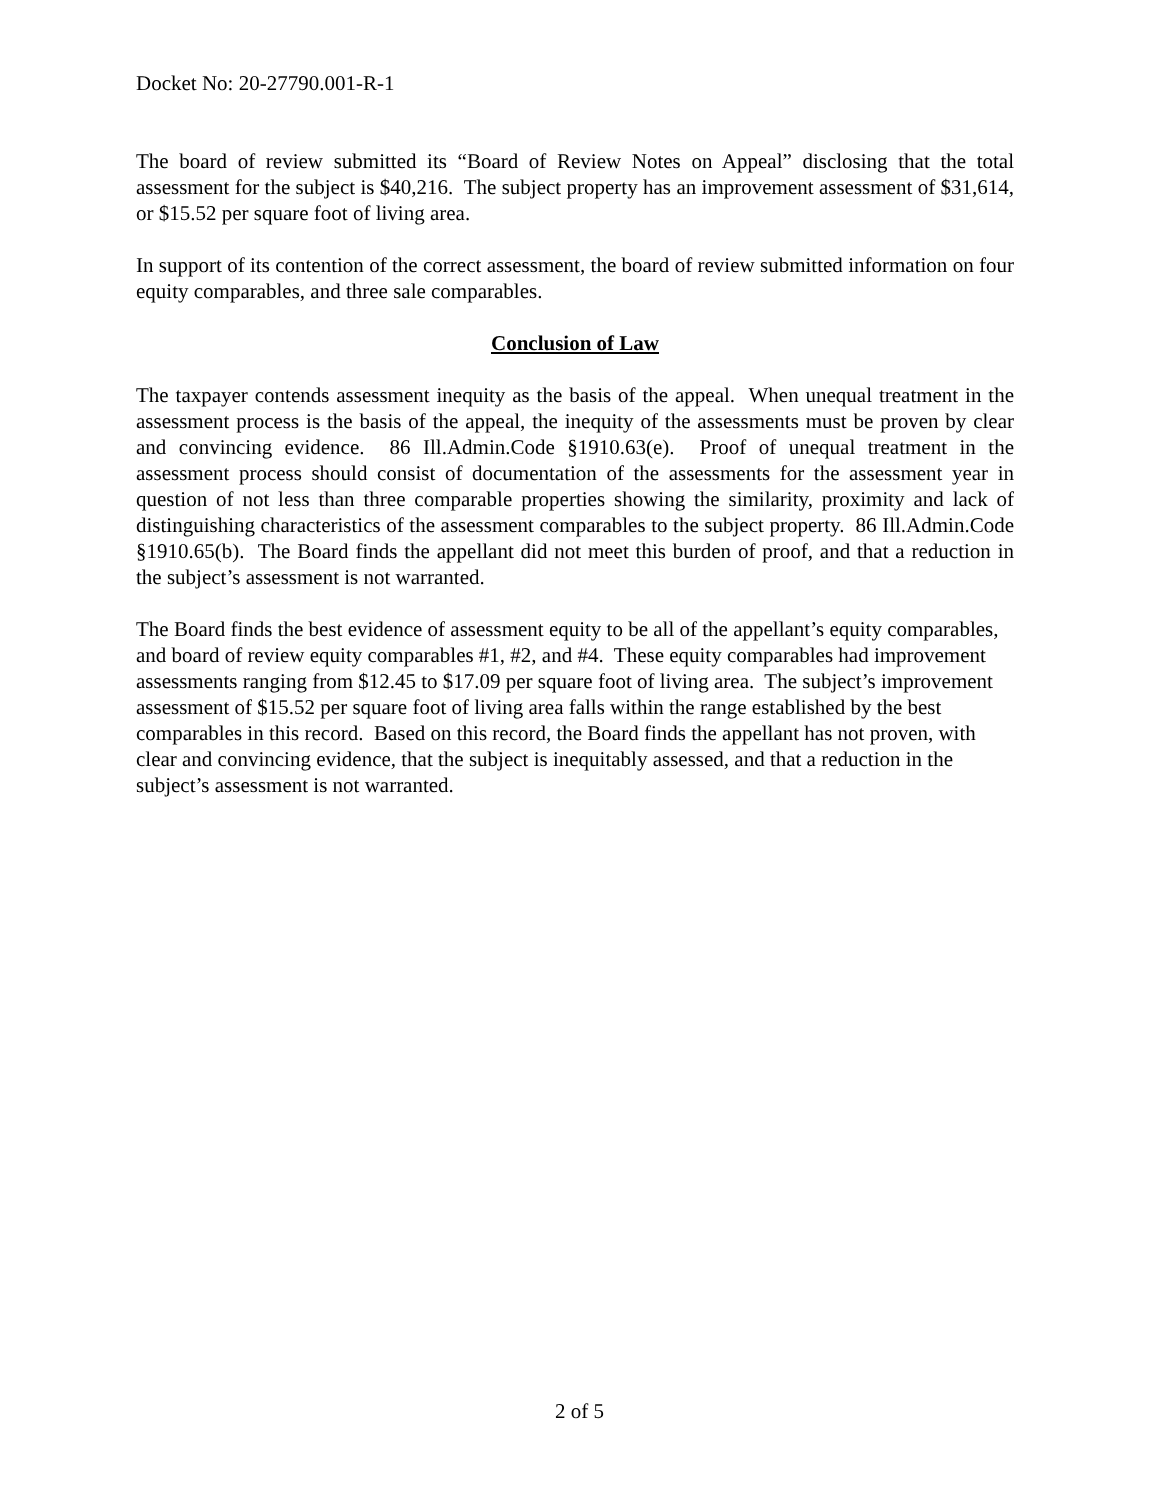Docket No: 20-27790.001-R-1
The board of review submitted its “Board of Review Notes on Appeal” disclosing that the total assessment for the subject is $40,216. The subject property has an improvement assessment of $31,614, or $15.52 per square foot of living area.
In support of its contention of the correct assessment, the board of review submitted information on four equity comparables, and three sale comparables.
Conclusion of Law
The taxpayer contends assessment inequity as the basis of the appeal. When unequal treatment in the assessment process is the basis of the appeal, the inequity of the assessments must be proven by clear and convincing evidence. 86 Ill.Admin.Code §1910.63(e). Proof of unequal treatment in the assessment process should consist of documentation of the assessments for the assessment year in question of not less than three comparable properties showing the similarity, proximity and lack of distinguishing characteristics of the assessment comparables to the subject property. 86 Ill.Admin.Code §1910.65(b). The Board finds the appellant did not meet this burden of proof, and that a reduction in the subject’s assessment is not warranted.
The Board finds the best evidence of assessment equity to be all of the appellant’s equity comparables, and board of review equity comparables #1, #2, and #4. These equity comparables had improvement assessments ranging from $12.45 to $17.09 per square foot of living area. The subject’s improvement assessment of $15.52 per square foot of living area falls within the range established by the best comparables in this record. Based on this record, the Board finds the appellant has not proven, with clear and convincing evidence, that the subject is inequitably assessed, and that a reduction in the subject’s assessment is not warranted.
2 of 5